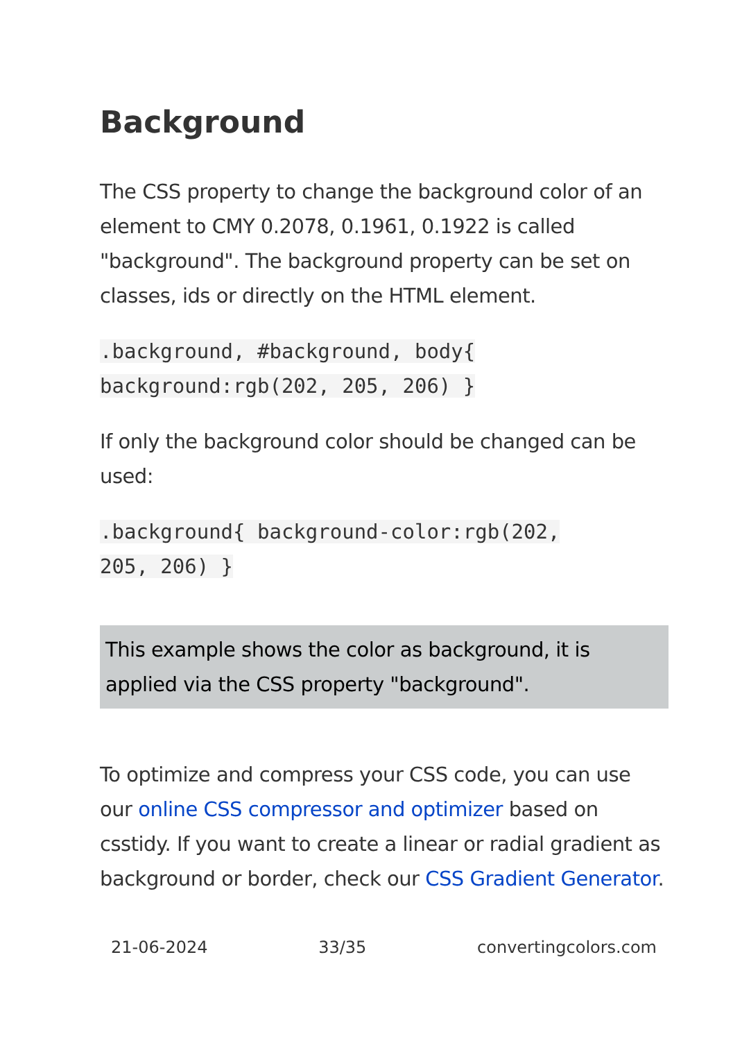Background
The CSS property to change the background color of an element to CMY 0.2078, 0.1961, 0.1922 is called "background". The background property can be set on classes, ids or directly on the HTML element.
.background, #background, body{
background:rgb(202, 205, 206) }
If only the background color should be changed can be used:
.background{ background-color:rgb(202,
205, 206) }
This example shows the color as background, it is applied via the CSS property "background".
To optimize and compress your CSS code, you can use our online CSS compressor and optimizer based on csstidy. If you want to create a linear or radial gradient as background or border, check our CSS Gradient Generator.
21-06-2024 33/35 convertingcolors.com